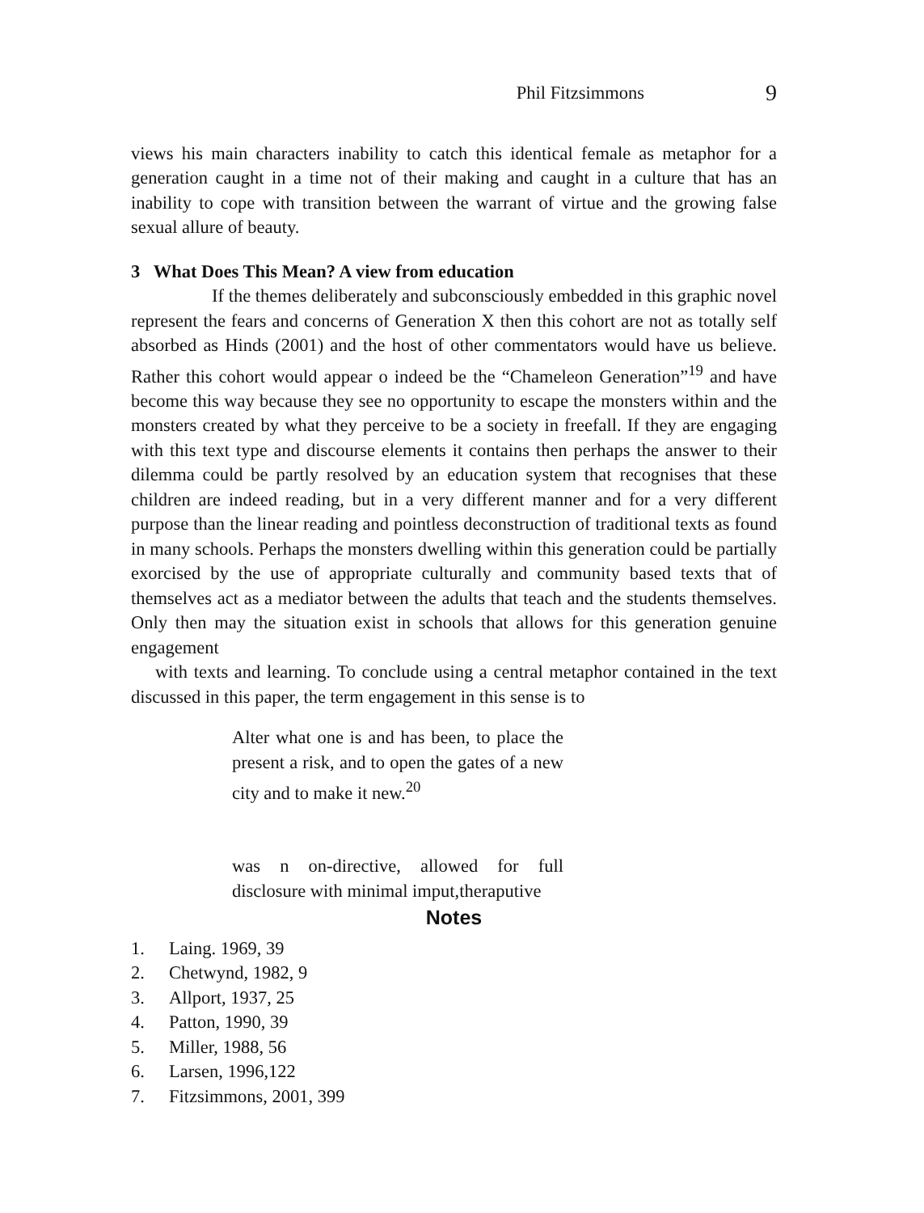Phil Fitzsimmons 9
views his main characters inability to catch this identical female as metaphor for a generation caught in a time not of their making and caught in a culture that has an inability to cope with transition between the warrant of virtue and the growing false sexual allure of beauty.
3 What Does This Mean? A view from education
If the themes deliberately and subconsciously embedded in this graphic novel represent the fears and concerns of Generation X then this cohort are not as totally self absorbed as Hinds (2001) and the host of other commentators would have us believe. Rather this cohort would appear o indeed be the “Chameleon Generation”<sup>19</sup> and have become this way because they see no opportunity to escape the monsters within and the monsters created by what they perceive to be a society in freefall. If they are engaging with this text type and discourse elements it contains then perhaps the answer to their dilemma could be partly resolved by an education system that recognises that these children are indeed reading, but in a very different manner and for a very different purpose than the linear reading and pointless deconstruction of traditional texts as found in many schools. Perhaps the monsters dwelling within this generation could be partially exorcised by the use of appropriate culturally and community based texts that of themselves act as a mediator between the adults that teach and the students themselves. Only then may the situation exist in schools that allows for this generation genuine engagement
with texts and learning. To conclude using a central metaphor contained in the text discussed in this paper, the term engagement in this sense is to
Alter what one is and has been, to place the present a risk, and to open the gates of a new city and to make it new.<sup>20</sup>
was n on-directive, allowed for full disclosure with minimal imput,theraputive
Notes
1. Laing. 1969, 39
2. Chetwynd, 1982, 9
3. Allport, 1937, 25
4. Patton, 1990, 39
5. Miller, 1988, 56
6. Larsen, 1996,122
7. Fitzsimmons, 2001, 399